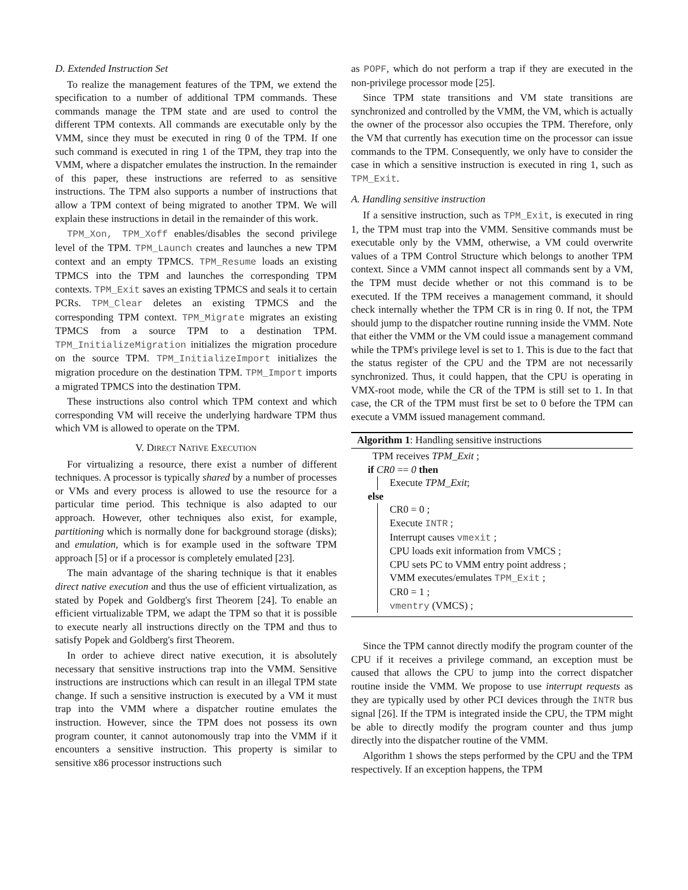D. Extended Instruction Set
To realize the management features of the TPM, we extend the specification to a number of additional TPM commands. These commands manage the TPM state and are used to control the different TPM contexts. All commands are executable only by the VMM, since they must be executed in ring 0 of the TPM. If one such command is executed in ring 1 of the TPM, they trap into the VMM, where a dispatcher emulates the instruction. In the remainder of this paper, these instructions are referred to as sensitive instructions. The TPM also supports a number of instructions that allow a TPM context of being migrated to another TPM. We will explain these instructions in detail in the remainder of this work.
TPM_Xon, TPM_Xoff enables/disables the second privilege level of the TPM. TPM_Launch creates and launches a new TPM context and an empty TPMCS. TPM_Resume loads an existing TPMCS into the TPM and launches the corresponding TPM contexts. TPM_Exit saves an existing TPMCS and seals it to certain PCRs. TPM_Clear deletes an existing TPMCS and the corresponding TPM context. TPM_Migrate migrates an existing TPMCS from a source TPM to a destination TPM. TPM_InitializeMigration initializes the migration procedure on the source TPM. TPM_InitializeImport initializes the migration procedure on the destination TPM. TPM_Import imports a migrated TPMCS into the destination TPM.
These instructions also control which TPM context and which corresponding VM will receive the underlying hardware TPM thus which VM is allowed to operate on the TPM.
V. DIRECT NATIVE EXECUTION
For virtualizing a resource, there exist a number of different techniques. A processor is typically shared by a number of processes or VMs and every process is allowed to use the resource for a particular time period. This technique is also adapted to our approach. However, other techniques also exist, for example, partitioning which is normally done for background storage (disks); and emulation, which is for example used in the software TPM approach [5] or if a processor is completely emulated [23].
The main advantage of the sharing technique is that it enables direct native execution and thus the use of efficient virtualization, as stated by Popek and Goldberg's first Theorem [24]. To enable an efficient virtualizable TPM, we adapt the TPM so that it is possible to execute nearly all instructions directly on the TPM and thus to satisfy Popek and Goldberg's first Theorem.
In order to achieve direct native execution, it is absolutely necessary that sensitive instructions trap into the VMM. Sensitive instructions are instructions which can result in an illegal TPM state change. If such a sensitive instruction is executed by a VM it must trap into the VMM where a dispatcher routine emulates the instruction. However, since the TPM does not possess its own program counter, it cannot autonomously trap into the VMM if it encounters a sensitive instruction. This property is similar to sensitive x86 processor instructions such
as POPF, which do not perform a trap if they are executed in the non-privilege processor mode [25].
Since TPM state transitions and VM state transitions are synchronized and controlled by the VMM, the VM, which is actually the owner of the processor also occupies the TPM. Therefore, only the VM that currently has execution time on the processor can issue commands to the TPM. Consequently, we only have to consider the case in which a sensitive instruction is executed in ring 1, such as TPM_Exit.
A. Handling sensitive instruction
If a sensitive instruction, such as TPM_Exit, is executed in ring 1, the TPM must trap into the VMM. Sensitive commands must be executable only by the VMM, otherwise, a VM could overwrite values of a TPM Control Structure which belongs to another TPM context. Since a VMM cannot inspect all commands sent by a VM, the TPM must decide whether or not this command is to be executed. If the TPM receives a management command, it should check internally whether the TPM CR is in ring 0. If not, the TPM should jump to the dispatcher routine running inside the VMM. Note that either the VMM or the VM could issue a management command while the TPM's privilege level is set to 1. This is due to the fact that the status register of the CPU and the TPM are not necessarily synchronized. Thus, it could happen, that the CPU is operating in VMX-root mode, while the CR of the TPM is still set to 1. In that case, the CR of the TPM must first be set to 0 before the TPM can execute a VMM issued management command.
Algorithm 1: Handling sensitive instructions
TPM receives TPM_Exit ;
if CR0 == 0 then
Execute TPM_Exit;
else
CR0 = 0 ;
Execute INTR ;
Interrupt causes vmexit ;
CPU loads exit information from VMCS ;
CPU sets PC to VMM entry point address ;
VMM executes/emulates TPM_Exit ;
CR0 = 1 ;
vmentry (VMCS) ;
Since the TPM cannot directly modify the program counter of the CPU if it receives a privilege command, an exception must be caused that allows the CPU to jump into the correct dispatcher routine inside the VMM. We propose to use interrupt requests as they are typically used by other PCI devices through the INTR bus signal [26]. If the TPM is integrated inside the CPU, the TPM might be able to directly modify the program counter and thus jump directly into the dispatcher routine of the VMM.
Algorithm 1 shows the steps performed by the CPU and the TPM respectively. If an exception happens, the TPM